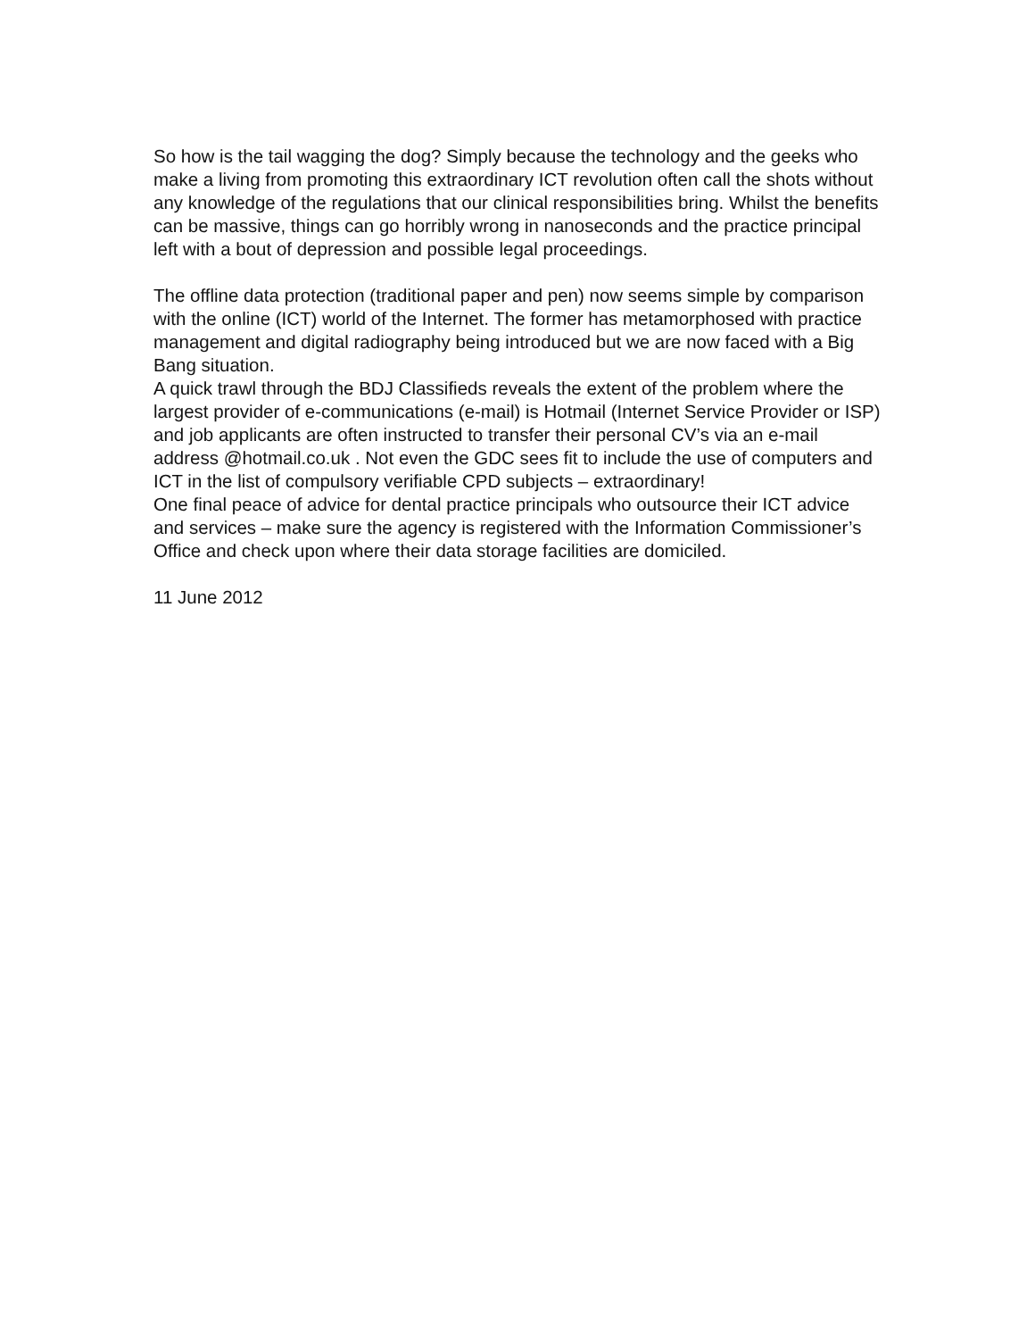So how is the tail wagging the dog? Simply because the technology and the geeks who make a living from promoting this extraordinary ICT revolution often call the shots without any knowledge of the regulations that our clinical responsibilities bring. Whilst the benefits can be massive, things can go horribly wrong in nanoseconds and the practice principal left with a bout of depression and possible legal proceedings.
The offline data protection (traditional paper and pen) now seems simple by comparison with the online (ICT) world of the Internet. The former has metamorphosed with practice management and digital radiography being introduced but we are now faced with a Big Bang situation.
A quick trawl through the BDJ Classifieds reveals the extent of the problem where the largest provider of e-communications (e-mail) is Hotmail (Internet Service Provider or ISP) and job applicants are often instructed to transfer their personal CV’s via an e-mail address @hotmail.co.uk . Not even the GDC sees fit to include the use of computers and ICT in the list of compulsory verifiable CPD subjects – extraordinary!
One final peace of advice for dental practice principals who outsource their ICT advice and services – make sure the agency is registered with the Information Commissioner’s Office and check upon where their data storage facilities are domiciled.
11 June 2012